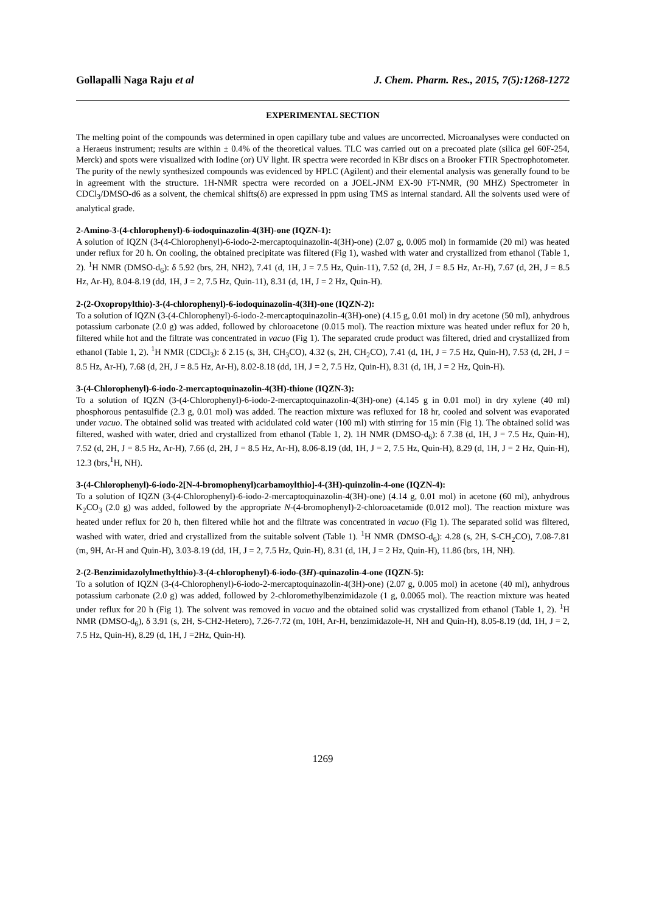Gollapalli Naga Raju et al J. Chem. Pharm. Res., 2015, 7(5):1268-1272
EXPERIMENTAL SECTION
The melting point of the compounds was determined in open capillary tube and values are uncorrected. Microanalyses were conducted on a Heraeus instrument; results are within ± 0.4% of the theoretical values. TLC was carried out on a precoated plate (silica gel 60F-254, Merck) and spots were visualized with Iodine (or) UV light. IR spectra were recorded in KBr discs on a Brooker FTIR Spectrophotometer. The purity of the newly synthesized compounds was evidenced by HPLC (Agilent) and their elemental analysis was generally found to be in agreement with the structure. 1H-NMR spectra were recorded on a JOEL-JNM EX-90 FT-NMR, (90 MHZ) Spectrometer in CDCl<sub>3</sub>/DMSO-d6 as a solvent, the chemical shifts(δ) are expressed in ppm using TMS as internal standard. All the solvents used were of analytical grade.
2-Amino-3-(4-chlorophenyl)-6-iodoquinazolin-4(3H)-one (IQZN-1):
A solution of IQZN (3-(4-Chlorophenyl)-6-iodo-2-mercaptoquinazolin-4(3H)-one) (2.07 g, 0.005 mol) in formamide (20 ml) was heated under reflux for 20 h. On cooling, the obtained precipitate was filtered (Fig 1), washed with water and crystallized from ethanol (Table 1, 2). <sup>1</sup>H NMR (DMSO-d<sub>6</sub>): δ 5.92 (brs, 2H, NH2), 7.41 (d, 1H, J = 7.5 Hz, Quin-11), 7.52 (d, 2H, J = 8.5 Hz, Ar-H), 7.67 (d, 2H, J = 8.5 Hz, Ar-H), 8.04-8.19 (dd, 1H, J = 2, 7.5 Hz, Quin-11), 8.31 (d, 1H, J = 2 Hz, Quin-H).
2-(2-Oxopropylthio)-3-(4-chlorophenyl)-6-iodoquinazolin-4(3H)-one (IQZN-2):
To a solution of IQZN (3-(4-Chlorophenyl)-6-iodo-2-mercaptoquinazolin-4(3H)-one) (4.15 g, 0.01 mol) in dry acetone (50 ml), anhydrous potassium carbonate (2.0 g) was added, followed by chloroacetone (0.015 mol). The reaction mixture was heated under reflux for 20 h, filtered while hot and the filtrate was concentrated in vacuo (Fig 1). The separated crude product was filtered, dried and crystallized from ethanol (Table 1, 2). <sup>1</sup>H NMR (CDCl<sub>3</sub>): δ 2.15 (s, 3H, CH<sub>3</sub>CO), 4.32 (s, 2H, CH<sub>2</sub>CO), 7.41 (d, 1H, J = 7.5 Hz, Quin-H), 7.53 (d, 2H, J = 8.5 Hz, Ar-H), 7.68 (d, 2H, J = 8.5 Hz, Ar-H), 8.02-8.18 (dd, 1H, J = 2, 7.5 Hz, Quin-H), 8.31 (d, 1H, J = 2 Hz, Quin-H).
3-(4-Chlorophenyl)-6-iodo-2-mercaptoquinazolin-4(3H)-thione (IQZN-3):
To a solution of IQZN (3-(4-Chlorophenyl)-6-iodo-2-mercaptoquinazolin-4(3H)-one) (4.145 g in 0.01 mol) in dry xylene (40 ml) phosphorous pentasulfide (2.3 g, 0.01 mol) was added. The reaction mixture was refluxed for 18 hr, cooled and solvent was evaporated under vacuo. The obtained solid was treated with acidulated cold water (100 ml) with stirring for 15 min (Fig 1). The obtained solid was filtered, washed with water, dried and crystallized from ethanol (Table 1, 2). 1H NMR (DMSO-d<sub>6</sub>): δ 7.38 (d, 1H, J = 7.5 Hz, Quin-H), 7.52 (d, 2H, J = 8.5 Hz, Ar-H), 7.66 (d, 2H, J = 8.5 Hz, Ar-H), 8.06-8.19 (dd, 1H, J = 2, 7.5 Hz, Quin-H), 8.29 (d, 1H, J = 2 Hz, Quin-H), 12.3 (brs,<sup>1</sup>H, NH).
3-(4-Chlorophenyl)-6-iodo-2[N-4-bromophenyl)carbamoylthio]-4-(3H)-quinzolin-4-one (IQZN-4):
To a solution of IQZN (3-(4-Chlorophenyl)-6-iodo-2-mercaptoquinazolin-4(3H)-one) (4.14 g, 0.01 mol) in acetone (60 ml), anhydrous K<sub>2</sub>CO<sub>3</sub> (2.0 g) was added, followed by the appropriate N-(4-bromophenyl)-2-chloroacetamide (0.012 mol). The reaction mixture was heated under reflux for 20 h, then filtered while hot and the filtrate was concentrated in vacuo (Fig 1). The separated solid was filtered, washed with water, dried and crystallized from the suitable solvent (Table 1). <sup>1</sup>H NMR (DMSO-d<sub>6</sub>): 4.28 (s, 2H, S-CH<sub>2</sub>CO), 7.08-7.81 (m, 9H, Ar-H and Quin-H), 3.03-8.19 (dd, 1H, J = 2, 7.5 Hz, Quin-H), 8.31 (d, 1H, J = 2 Hz, Quin-H), 11.86 (brs, 1H, NH).
2-(2-Benzimidazolylmethylthio)-3-(4-chlorophenyl)-6-iodo-(3H)-quinazolin-4-one (IQZN-5):
To a solution of IQZN (3-(4-Chlorophenyl)-6-iodo-2-mercaptoquinazolin-4(3H)-one) (2.07 g, 0.005 mol) in acetone (40 ml), anhydrous potassium carbonate (2.0 g) was added, followed by 2-chloromethylbenzimidazole (1 g, 0.0065 mol). The reaction mixture was heated under reflux for 20 h (Fig 1). The solvent was removed in vacuo and the obtained solid was crystallized from ethanol (Table 1, 2). <sup>1</sup>H NMR (DMSO-d<sub>6</sub>), δ 3.91 (s, 2H, S-CH2-Hetero), 7.26-7.72 (m, 10H, Ar-H, benzimidazole-H, NH and Quin-H), 8.05-8.19 (dd, 1H, J = 2, 7.5 Hz, Quin-H), 8.29 (d, 1H, J =2Hz, Quin-H).
1269